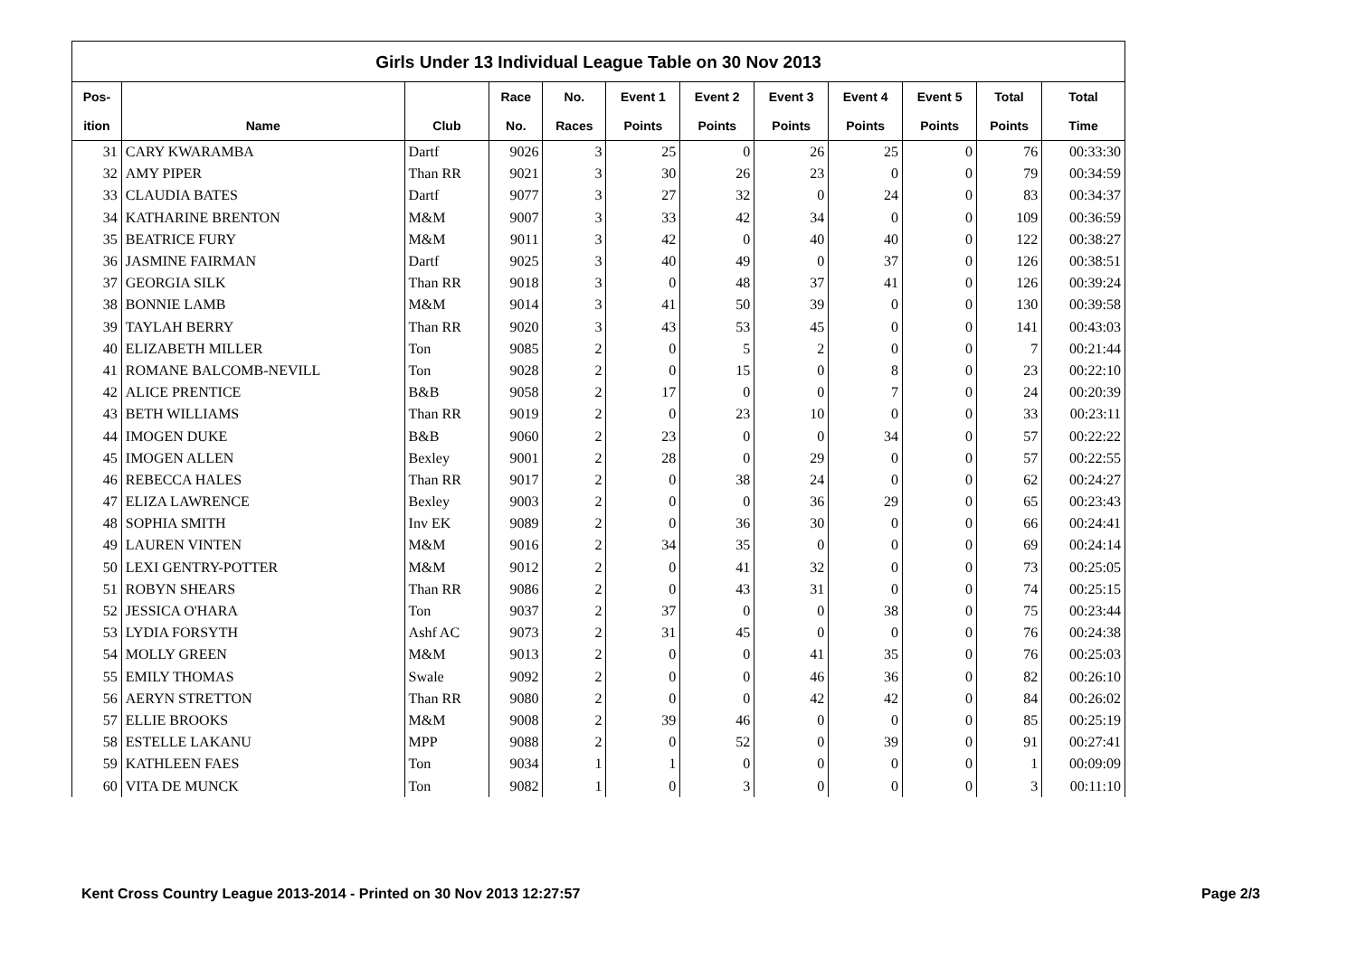Girls Under 13 Individual League Table on 30 Nov 2013
| Pos- | | | Race | No. | Event 1 | Event 2 | Event 3 | Event 4 | Event 5 | Total | Total |
| --- | --- | --- | --- | --- | --- | --- | --- | --- | --- | --- | --- |
| ition | Name | Club | No. | Races | Points | Points | Points | Points | Points | Points | Time |
| 31 | CARY KWARAMBA | Dartf | 9026 | 3 | 25 | 0 | 26 | 25 | 0 | 76 | 00:33:30 |
| 32 | AMY PIPER | Than RR | 9021 | 3 | 30 | 26 | 23 | 0 | 0 | 79 | 00:34:59 |
| 33 | CLAUDIA BATES | Dartf | 9077 | 3 | 27 | 32 | 0 | 24 | 0 | 83 | 00:34:37 |
| 34 | KATHARINE BRENTON | M&M | 9007 | 3 | 33 | 42 | 34 | 0 | 0 | 109 | 00:36:59 |
| 35 | BEATRICE FURY | M&M | 9011 | 3 | 42 | 0 | 40 | 40 | 0 | 122 | 00:38:27 |
| 36 | JASMINE FAIRMAN | Dartf | 9025 | 3 | 40 | 49 | 0 | 37 | 0 | 126 | 00:38:51 |
| 37 | GEORGIA SILK | Than RR | 9018 | 3 | 0 | 48 | 37 | 41 | 0 | 126 | 00:39:24 |
| 38 | BONNIE LAMB | M&M | 9014 | 3 | 41 | 50 | 39 | 0 | 0 | 130 | 00:39:58 |
| 39 | TAYLAH BERRY | Than RR | 9020 | 3 | 43 | 53 | 45 | 0 | 0 | 141 | 00:43:03 |
| 40 | ELIZABETH MILLER | Ton | 9085 | 2 | 0 | 5 | 2 | 0 | 0 | 7 | 00:21:44 |
| 41 | ROMANE BALCOMB-NEVILL | Ton | 9028 | 2 | 0 | 15 | 0 | 8 | 0 | 23 | 00:22:10 |
| 42 | ALICE PRENTICE | B&B | 9058 | 2 | 17 | 0 | 0 | 7 | 0 | 24 | 00:20:39 |
| 43 | BETH WILLIAMS | Than RR | 9019 | 2 | 0 | 23 | 10 | 0 | 0 | 33 | 00:23:11 |
| 44 | IMOGEN DUKE | B&B | 9060 | 2 | 23 | 0 | 0 | 34 | 0 | 57 | 00:22:22 |
| 45 | IMOGEN ALLEN | Bexley | 9001 | 2 | 28 | 0 | 29 | 0 | 0 | 57 | 00:22:55 |
| 46 | REBECCA HALES | Than RR | 9017 | 2 | 0 | 38 | 24 | 0 | 0 | 62 | 00:24:27 |
| 47 | ELIZA LAWRENCE | Bexley | 9003 | 2 | 0 | 0 | 36 | 29 | 0 | 65 | 00:23:43 |
| 48 | SOPHIA SMITH | Inv EK | 9089 | 2 | 0 | 36 | 30 | 0 | 0 | 66 | 00:24:41 |
| 49 | LAUREN VINTEN | M&M | 9016 | 2 | 34 | 35 | 0 | 0 | 0 | 69 | 00:24:14 |
| 50 | LEXI GENTRY-POTTER | M&M | 9012 | 2 | 0 | 41 | 32 | 0 | 0 | 73 | 00:25:05 |
| 51 | ROBYN SHEARS | Than RR | 9086 | 2 | 0 | 43 | 31 | 0 | 0 | 74 | 00:25:15 |
| 52 | JESSICA O'HARA | Ton | 9037 | 2 | 37 | 0 | 0 | 38 | 0 | 75 | 00:23:44 |
| 53 | LYDIA FORSYTH | Ashf AC | 9073 | 2 | 31 | 45 | 0 | 0 | 0 | 76 | 00:24:38 |
| 54 | MOLLY GREEN | M&M | 9013 | 2 | 0 | 0 | 41 | 35 | 0 | 76 | 00:25:03 |
| 55 | EMILY THOMAS | Swale | 9092 | 2 | 0 | 0 | 46 | 36 | 0 | 82 | 00:26:10 |
| 56 | AERYN STRETTON | Than RR | 9080 | 2 | 0 | 0 | 42 | 42 | 0 | 84 | 00:26:02 |
| 57 | ELLIE BROOKS | M&M | 9008 | 2 | 39 | 46 | 0 | 0 | 0 | 85 | 00:25:19 |
| 58 | ESTELLE LAKANU | MPP | 9088 | 2 | 0 | 52 | 0 | 39 | 0 | 91 | 00:27:41 |
| 59 | KATHLEEN FAES | Ton | 9034 | 1 | 1 | 0 | 0 | 0 | 0 | 1 | 00:09:09 |
| 60 | VITA DE MUNCK | Ton | 9082 | 1 | 0 | 3 | 0 | 0 | 0 | 3 | 00:11:10 |
Kent Cross Country League 2013-2014 - Printed on 30 Nov 2013 12:27:57 Page 2/3